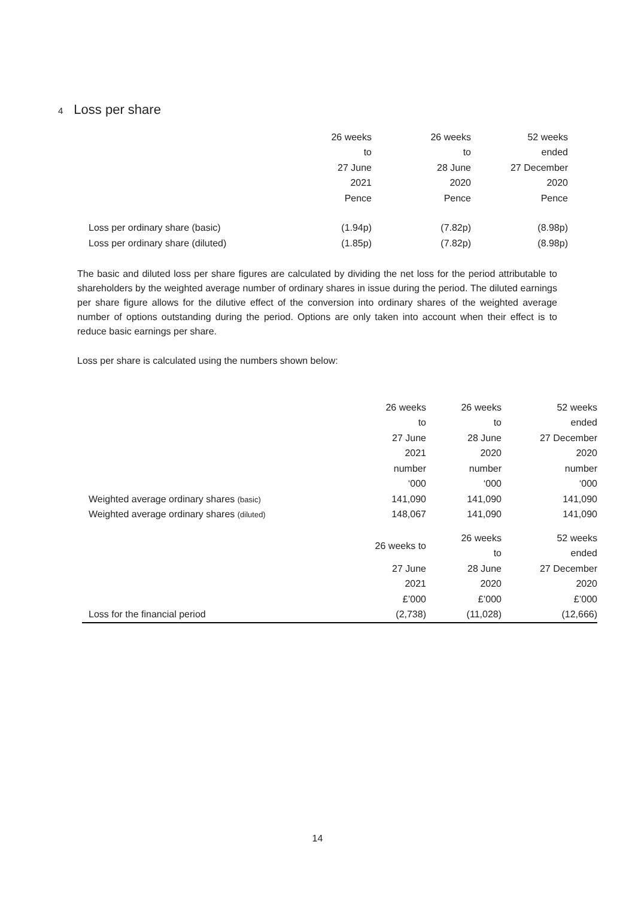4 Loss per share
| | 26 weeks | 26 weeks | 52 weeks |
| | to | to | ended |
| | 27 June | 28 June | 27 December |
| | 2021 | 2020 | 2020 |
| | Pence | Pence | Pence |
| Loss per ordinary share (basic) | (1.94p) | (7.82p) | (8.98p) |
| Loss per ordinary share (diluted) | (1.85p) | (7.82p) | (8.98p) |
The basic and diluted loss per share figures are calculated by dividing the net loss for the period attributable to shareholders by the weighted average number of ordinary shares in issue during the period. The diluted earnings per share figure allows for the dilutive effect of the conversion into ordinary shares of the weighted average number of options outstanding during the period. Options are only taken into account when their effect is to reduce basic earnings per share.
Loss per share is calculated using the numbers shown below:
| | 26 weeks | 26 weeks | 52 weeks |
| | to | to | ended |
| | 27 June | 28 June | 27 December |
| | 2021 | 2020 | 2020 |
| | number | number | number |
| | ‘000 | ‘000 | ‘000 |
| Weighted average ordinary shares (basic) | 141,090 | 141,090 | 141,090 |
| Weighted average ordinary shares (diluted) | 148,067 | 141,090 | 141,090 |
| | 26 weeks to | 26 weeks | 52 weeks |
| | | to | ended |
| | 27 June | 28 June | 27 December |
| | 2021 | 2020 | 2020 |
| | £’000 | £’000 | £’000 |
| Loss for the financial period | (2,738) | (11,028) | (12,666) |
14